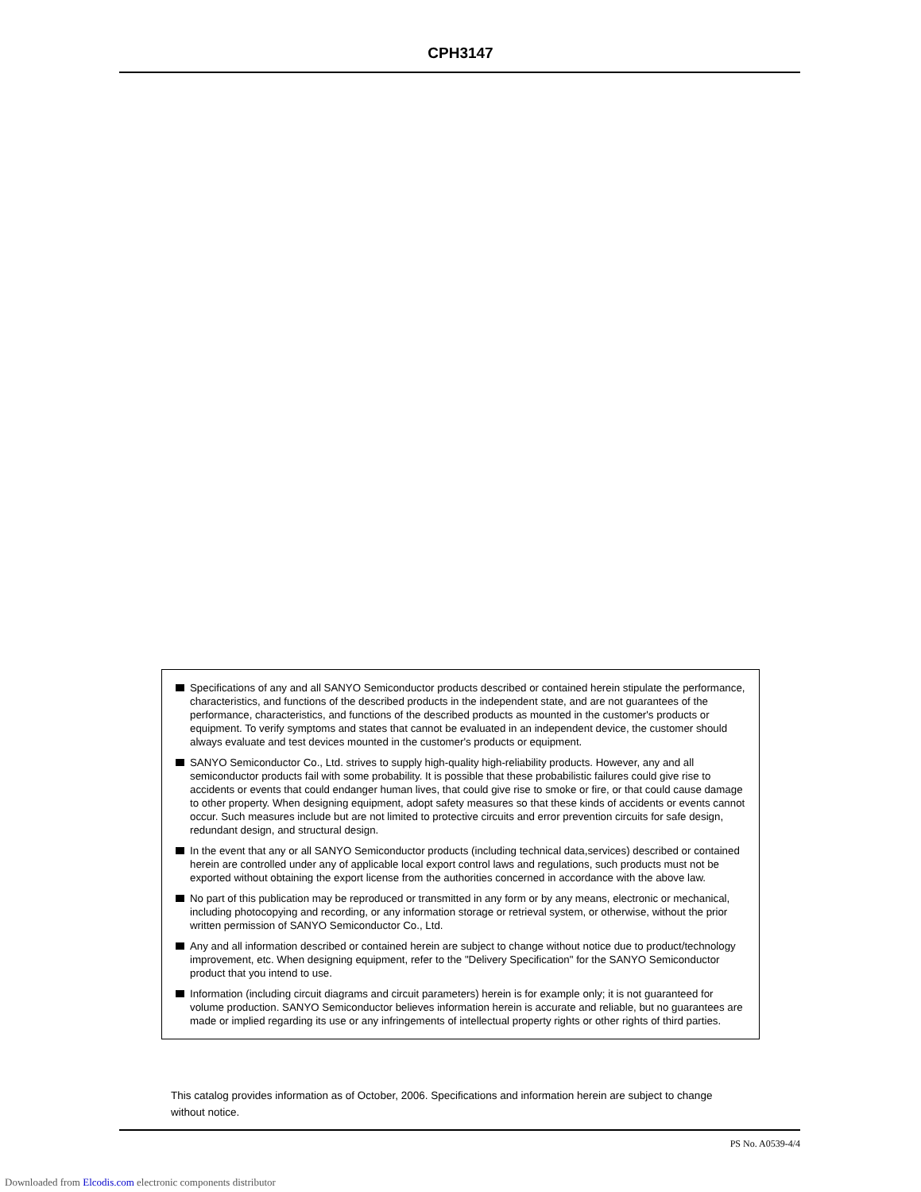CPH3147
Specifications of any and all SANYO Semiconductor products described or contained herein stipulate the performance, characteristics, and functions of the described products in the independent state, and are not guarantees of the performance, characteristics, and functions of the described products as mounted in the customer's products or equipment. To verify symptoms and states that cannot be evaluated in an independent device, the customer should always evaluate and test devices mounted in the customer's products or equipment.
SANYO Semiconductor Co., Ltd. strives to supply high-quality high-reliability products. However, any and all semiconductor products fail with some probability. It is possible that these probabilistic failures could give rise to accidents or events that could endanger human lives, that could give rise to smoke or fire, or that could cause damage to other property. When designing equipment, adopt safety measures so that these kinds of accidents or events cannot occur. Such measures include but are not limited to protective circuits and error prevention circuits for safe design, redundant design, and structural design.
In the event that any or all SANYO Semiconductor products (including technical data,services) described or contained herein are controlled under any of applicable local export control laws and regulations, such products must not be exported without obtaining the export license from the authorities concerned in accordance with the above law.
No part of this publication may be reproduced or transmitted in any form or by any means, electronic or mechanical, including photocopying and recording, or any information storage or retrieval system, or otherwise, without the prior written permission of SANYO Semiconductor Co., Ltd.
Any and all information described or contained herein are subject to change without notice due to product/technology improvement, etc. When designing equipment, refer to the "Delivery Specification" for the SANYO Semiconductor product that you intend to use.
Information (including circuit diagrams and circuit parameters) herein is for example only; it is not guaranteed for volume production. SANYO Semiconductor believes information herein is accurate and reliable, but no guarantees are made or implied regarding its use or any infringements of intellectual property rights or other rights of third parties.
This catalog provides information as of October, 2006. Specifications and information herein are subject to change without notice.
PS No. A0539-4/4
Downloaded from Elcodis.com electronic components distributor